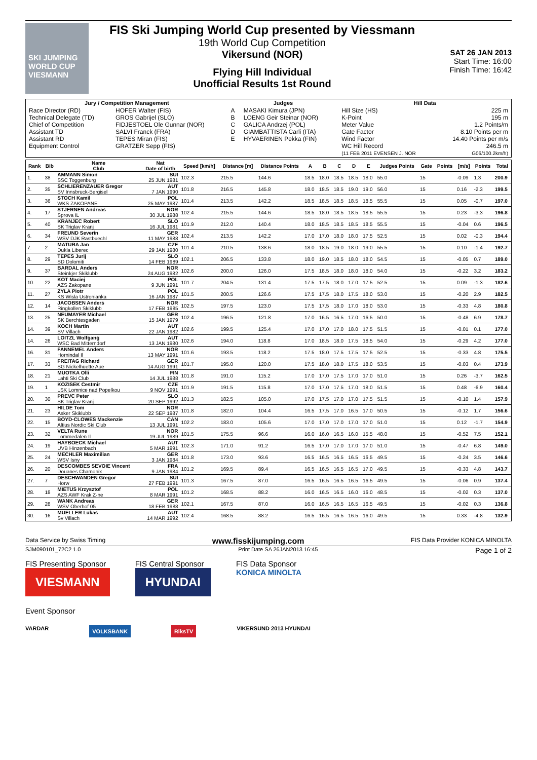SKI JUMPING WORLD CUP
VIESMANN
FIS Ski Jumping World Cup presented by Viessmann
19th World Cup Competition
Vikersund (NOR)
Flying Hill Individual
Unofficial Results 1st Round
SAT 26 JAN 2013
Start Time: 16:00
Finish Time: 16:42
| Jury / Competition Management | | Judges | | Hill Data | |
| --- | --- | --- | --- | --- | --- |
| Race Director (RD) Technical Delegate (TD) Chief of Competition Assistant TD Assistant RD Equipment Control | HOFER Walter (FIS) GROS Gabrijel (SLO) FIDJESTOEL Ole Gunnar (NOR) SALVI Franck (FRA) TEPES Miran (FIS) GRATZER Sepp (FIS) | A B C D E | MASAKI Kimura (JPN) LOENG Geir Steinar (NOR) GALICA Andrzej (POL) GIAMBATTISTA Carli (ITA) HYVAERINEN Pekka (FIN) | Hill Size (HS) K-Point Meter Value Gate Factor Wind Factor WC Hill Record (11 FEB 2011 EVENSEN J. NOR | 225 m 195 m 1.2 Points/m 8.10 Points per m 14.40 Points per m/s 246.5 m G06/100.2km/h) |
| Rank | Bib | Name Club | Nat Date of birth | Speed [km/h] | Distance [m] | Distance Points | A | B | C | D | E | Judges Points | Gate | Points | [m/s] | Points | Total |
| --- | --- | --- | --- | --- | --- | --- | --- | --- | --- | --- | --- | --- | --- | --- | --- | --- | --- |
| 1. | 38 | AMMANN Simon SSC Toggenburg | SUI 25 JUN 1981 | 102.3 | 215.5 | 144.6 | 18.5 | 18.0 | 18.5 | 18.5 | 18.0 | 55.0 | 15 | | -0.09 | 1.3 | 200.9 |
| 2. | 35 | SCHLIERENZAUER Gregor SV Innsbruck-Bergisel | AUT 7 JAN 1990 | 101.8 | 216.5 | 145.8 | 18.0 | 18.5 | 18.5 | 19.0 | 19.0 | 56.0 | 15 | | 0.16 | -2.3 | 199.5 |
| 3. | 36 | STOCH Kamil WKS ZAKOPANE | POL 25 MAY 1987 | 101.4 | 213.5 | 142.2 | 18.5 | 18.5 | 18.5 | 18.5 | 18.5 | 55.5 | 15 | | 0.05 | -0.7 | 197.0 |
| 4. | 17 | STJERNEN Andreas Sprova IL | NOR 30 JUL 1988 | 102.4 | 215.5 | 144.6 | 18.5 | 18.0 | 18.5 | 18.5 | 18.5 | 55.5 | 15 | | 0.23 | -3.3 | 196.8 |
| 5. | 40 | KRANJEC Robert SK Triglav Kranj | SLO 16 JUL 1981 | 101.9 | 212.0 | 140.4 | 18.0 | 18.5 | 18.5 | 18.5 | 18.5 | 55.5 | 15 | | -0.04 | 0.6 | 196.5 |
| 6. | 34 | FREUND Severin WSV DJK Rastbuechl | GER 11 MAY 1988 | 102.4 | 213.5 | 142.2 | 17.0 | 17.0 | 18.0 | 18.0 | 17.5 | 52.5 | 15 | | 0.02 | -0.3 | 194.4 |
| 7. | 2 | MATURA Jan Dukla Liberec | CZE 29 JAN 1980 | 101.4 | 210.5 | 138.6 | 18.0 | 18.5 | 19.0 | 18.0 | 19.0 | 55.5 | 15 | | 0.10 | -1.4 | 192.7 |
| 8. | 29 | TEPES Jurij SD Dolomiti | SLO 14 FEB 1989 | 102.1 | 206.5 | 133.8 | 18.0 | 19.0 | 18.5 | 18.0 | 18.0 | 54.5 | 15 | | -0.05 | 0.7 | 189.0 |
| 9. | 37 | BARDAL Anders Steinkjer Skiklubb | NOR 24 AUG 1982 | 102.6 | 200.0 | 126.0 | 17.5 | 18.5 | 18.0 | 18.0 | 18.0 | 54.0 | 15 | | -0.22 | 3.2 | 183.2 |
| 10. | 22 | KOT Maciej AZS Zakopane | POL 9 JUN 1991 | 101.7 | 204.5 | 131.4 | 17.5 | 17.5 | 18.0 | 17.0 | 17.5 | 52.5 | 15 | | 0.09 | -1.3 | 182.6 |
| 11. | 27 | ZYLA Piotr KS Wisla Ustronianka | POL 16 JAN 1987 | 101.5 | 200.5 | 126.6 | 17.5 | 17.5 | 18.0 | 17.5 | 18.0 | 53.0 | 15 | | -0.20 | 2.9 | 182.5 |
| 12. | 14 | JACOBSEN Anders Ringkollen Skiklubb | NOR 17 FEB 1985 | 102.5 | 197.5 | 123.0 | 17.5 | 17.5 | 18.0 | 17.0 | 18.0 | 53.0 | 15 | | -0.33 | 4.8 | 180.8 |
| 13. | 25 | NEUMAYER Michael SK Berchtesgaden | GER 15 JAN 1979 | 102.4 | 196.5 | 121.8 | 17.0 | 16.5 | 16.5 | 17.0 | 16.5 | 50.0 | 15 | | -0.48 | 6.9 | 178.7 |
| 14. | 39 | KOCH Martin SV Villach | AUT 22 JAN 1982 | 102.6 | 199.5 | 125.4 | 17.0 | 17.0 | 17.0 | 18.0 | 17.5 | 51.5 | 15 | | -0.01 | 0.1 | 177.0 |
| 14. | 26 | LOITZL Wolfgang WSC Bad Mitterndorf | AUT 13 JAN 1980 | 102.6 | 194.0 | 118.8 | 17.0 | 18.5 | 18.0 | 17.5 | 18.5 | 54.0 | 15 | | -0.29 | 4.2 | 177.0 |
| 16. | 31 | FANNEMEL Anders Hornindal Il | NOR 13 MAY 1991 | 101.6 | 193.5 | 118.2 | 17.5 | 18.0 | 17.5 | 17.5 | 17.5 | 52.5 | 15 | | -0.33 | 4.8 | 175.5 |
| 17. | 33 | FREITAG Richard SG Nickelhuette Aue | GER 14 AUG 1991 | 101.7 | 195.0 | 120.0 | 17.5 | 18.0 | 18.0 | 17.5 | 18.0 | 53.5 | 15 | | -0.03 | 0.4 | 173.9 |
| 18. | 21 | MUOTKA Olli Lahti Ski Club | FIN 14 JUL 1988 | 101.8 | 191.0 | 115.2 | 17.0 | 17.0 | 17.5 | 17.0 | 17.0 | 51.0 | 15 | | 0.26 | -3.7 | 162.5 |
| 19. | 1 | KOZISEK Cestmir LSK Lomnice nad Popelkou | CZE 9 NOV 1991 | 101.9 | 191.5 | 115.8 | 17.0 | 17.0 | 17.5 | 17.0 | 18.0 | 51.5 | 15 | | 0.48 | -6.9 | 160.4 |
| 20. | 30 | PREVC Peter SK Triglav Kranj | SLO 20 SEP 1992 | 101.3 | 182.5 | 105.0 | 17.0 | 17.5 | 17.0 | 17.0 | 17.5 | 51.5 | 15 | | -0.10 | 1.4 | 157.9 |
| 21. | 23 | HILDE Tom Asker Skiklubb | NOR 22 SEP 1987 | 101.8 | 182.0 | 104.4 | 16.5 | 17.5 | 17.0 | 16.5 | 17.0 | 50.5 | 15 | | -0.12 | 1.7 | 156.6 |
| 22. | 15 | BOYD-CLOWES Mackenzie Altius Nordic Ski Club | CAN 13 JUL 1991 | 102.2 | 183.0 | 105.6 | 17.0 | 17.0 | 17.0 | 17.0 | 17.0 | 51.0 | 15 | | 0.12 | -1.7 | 154.9 |
| 23. | 32 | VELTA Rune Lommedalen Il | NOR 19 JUL 1989 | 101.5 | 175.5 | 96.6 | 16.0 | 16.0 | 16.5 | 16.0 | 15.5 | 48.0 | 15 | | -0.52 | 7.5 | 152.1 |
| 24. | 19 | HAYBOECK Michael UVB Hinzenbach | AUT 5 MAR 1991 | 102.3 | 171.0 | 91.2 | 16.5 | 17.0 | 17.0 | 17.0 | 17.0 | 51.0 | 15 | | -0.47 | 6.8 | 149.0 |
| 25. | 24 | MECHLER Maximilian WSV Isny | GER 3 JAN 1984 | 101.8 | 173.0 | 93.6 | 16.5 | 16.5 | 16.5 | 16.5 | 16.5 | 49.5 | 15 | | -0.24 | 3.5 | 146.6 |
| 26. | 20 | DESCOMBES SEVOIE Vincent Douanes Chamonix | FRA 9 JAN 1984 | 101.2 | 169.5 | 89.4 | 16.5 | 16.5 | 16.5 | 16.5 | 17.0 | 49.5 | 15 | | -0.33 | 4.8 | 143.7 |
| 27. | 7 | DESCHWANDEN Gregor Horw | SUI 27 FEB 1991 | 101.3 | 167.5 | 87.0 | 16.5 | 16.5 | 16.5 | 16.5 | 16.5 | 49.5 | 15 | | -0.06 | 0.9 | 137.4 |
| 28. | 18 | MIETUS Krzysztof AZS AWF Krak Z-ne | POL 8 MAR 1991 | 101.2 | 168.5 | 88.2 | 16.0 | 16.5 | 16.5 | 16.0 | 16.0 | 48.5 | 15 | | -0.02 | 0.3 | 137.0 |
| 29. | 28 | WANK Andreas WSV Oberhof 05 | GER 18 FEB 1988 | 102.1 | 167.5 | 87.0 | 16.0 | 16.5 | 16.5 | 16.5 | 16.5 | 49.5 | 15 | | -0.02 | 0.3 | 136.8 |
| 30. | 16 | MUELLER Lukas Sv Villach | AUT 14 MAR 1992 | 102.4 | 168.5 | 88.2 | 16.5 | 16.5 | 16.5 | 16.5 | 16.0 | 49.5 | 15 | | 0.33 | -4.8 | 132.9 |
Data Service by Swiss Timing www.fisskijumping.com FIS Data Provider KONICA MINOLTA
SJM090101_72C2 1.0 Print Date SA 26JAN2013 16:45 Page 1 of 2
FIS Presenting Sponsor
VIESMANN
FIS Central Sponsor
HYUNDAI
FIS Data Sponsor
KONICA MINOLTA
Event Sponsor
VARDAR VOLKSBANK RiksTV VIKERSUND 2013 HYUNDAI